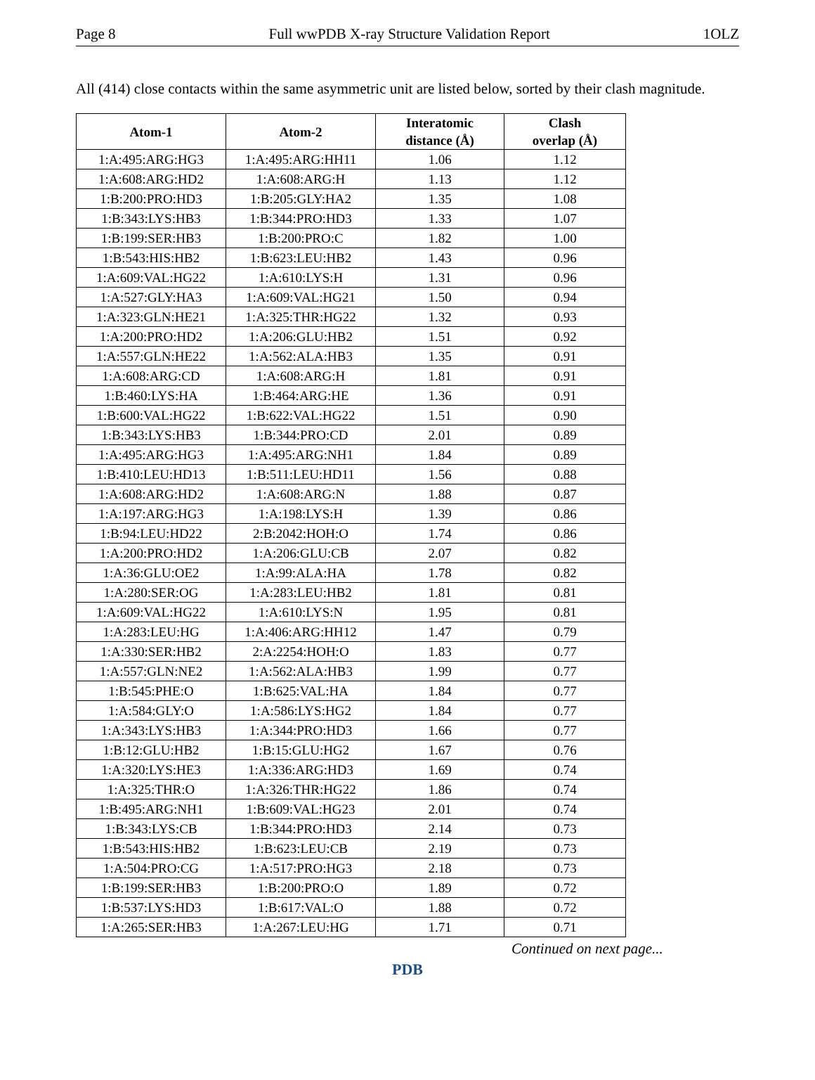Page 8 Full wwPDB X-ray Structure Validation Report 1OLZ
All (414) close contacts within the same asymmetric unit are listed below, sorted by their clash magnitude.
| Atom-1 | Atom-2 | Interatomic distance (Å) | Clash overlap (Å) |
| --- | --- | --- | --- |
| 1:A:495:ARG:HG3 | 1:A:495:ARG:HH11 | 1.06 | 1.12 |
| 1:A:608:ARG:HD2 | 1:A:608:ARG:H | 1.13 | 1.12 |
| 1:B:200:PRO:HD3 | 1:B:205:GLY:HA2 | 1.35 | 1.08 |
| 1:B:343:LYS:HB3 | 1:B:344:PRO:HD3 | 1.33 | 1.07 |
| 1:B:199:SER:HB3 | 1:B:200:PRO:C | 1.82 | 1.00 |
| 1:B:543:HIS:HB2 | 1:B:623:LEU:HB2 | 1.43 | 0.96 |
| 1:A:609:VAL:HG22 | 1:A:610:LYS:H | 1.31 | 0.96 |
| 1:A:527:GLY:HA3 | 1:A:609:VAL:HG21 | 1.50 | 0.94 |
| 1:A:323:GLN:HE21 | 1:A:325:THR:HG22 | 1.32 | 0.93 |
| 1:A:200:PRO:HD2 | 1:A:206:GLU:HB2 | 1.51 | 0.92 |
| 1:A:557:GLN:HE22 | 1:A:562:ALA:HB3 | 1.35 | 0.91 |
| 1:A:608:ARG:CD | 1:A:608:ARG:H | 1.81 | 0.91 |
| 1:B:460:LYS:HA | 1:B:464:ARG:HE | 1.36 | 0.91 |
| 1:B:600:VAL:HG22 | 1:B:622:VAL:HG22 | 1.51 | 0.90 |
| 1:B:343:LYS:HB3 | 1:B:344:PRO:CD | 2.01 | 0.89 |
| 1:A:495:ARG:HG3 | 1:A:495:ARG:NH1 | 1.84 | 0.89 |
| 1:B:410:LEU:HD13 | 1:B:511:LEU:HD11 | 1.56 | 0.88 |
| 1:A:608:ARG:HD2 | 1:A:608:ARG:N | 1.88 | 0.87 |
| 1:A:197:ARG:HG3 | 1:A:198:LYS:H | 1.39 | 0.86 |
| 1:B:94:LEU:HD22 | 2:B:2042:HOH:O | 1.74 | 0.86 |
| 1:A:200:PRO:HD2 | 1:A:206:GLU:CB | 2.07 | 0.82 |
| 1:A:36:GLU:OE2 | 1:A:99:ALA:HA | 1.78 | 0.82 |
| 1:A:280:SER:OG | 1:A:283:LEU:HB2 | 1.81 | 0.81 |
| 1:A:609:VAL:HG22 | 1:A:610:LYS:N | 1.95 | 0.81 |
| 1:A:283:LEU:HG | 1:A:406:ARG:HH12 | 1.47 | 0.79 |
| 1:A:330:SER:HB2 | 2:A:2254:HOH:O | 1.83 | 0.77 |
| 1:A:557:GLN:NE2 | 1:A:562:ALA:HB3 | 1.99 | 0.77 |
| 1:B:545:PHE:O | 1:B:625:VAL:HA | 1.84 | 0.77 |
| 1:A:584:GLY:O | 1:A:586:LYS:HG2 | 1.84 | 0.77 |
| 1:A:343:LYS:HB3 | 1:A:344:PRO:HD3 | 1.66 | 0.77 |
| 1:B:12:GLU:HB2 | 1:B:15:GLU:HG2 | 1.67 | 0.76 |
| 1:A:320:LYS:HE3 | 1:A:336:ARG:HD3 | 1.69 | 0.74 |
| 1:A:325:THR:O | 1:A:326:THR:HG22 | 1.86 | 0.74 |
| 1:B:495:ARG:NH1 | 1:B:609:VAL:HG23 | 2.01 | 0.74 |
| 1:B:343:LYS:CB | 1:B:344:PRO:HD3 | 2.14 | 0.73 |
| 1:B:543:HIS:HB2 | 1:B:623:LEU:CB | 2.19 | 0.73 |
| 1:A:504:PRO:CG | 1:A:517:PRO:HG3 | 2.18 | 0.73 |
| 1:B:199:SER:HB3 | 1:B:200:PRO:O | 1.89 | 0.72 |
| 1:B:537:LYS:HD3 | 1:B:617:VAL:O | 1.88 | 0.72 |
| 1:A:265:SER:HB3 | 1:A:267:LEU:HG | 1.71 | 0.71 |
Continued on next page...
PDB